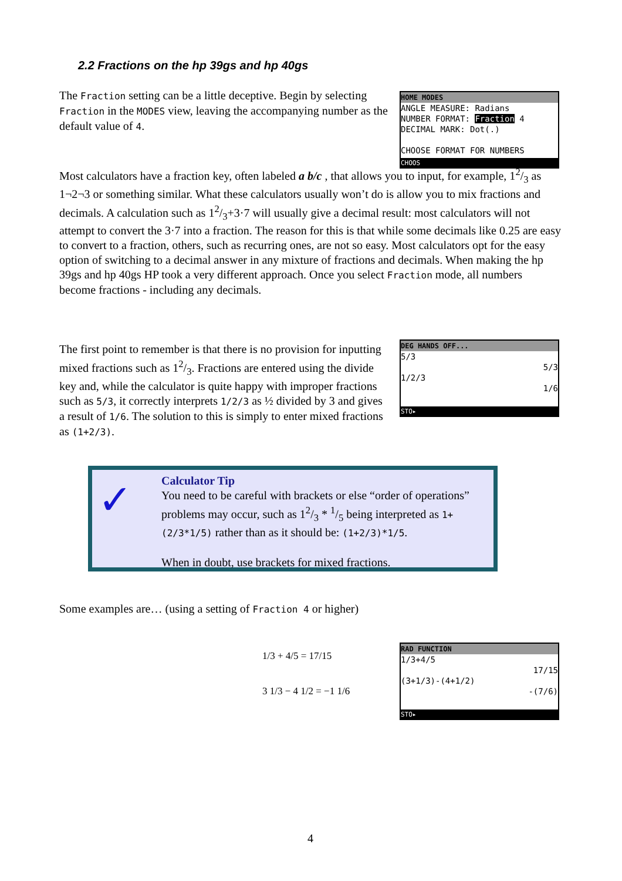2.2 Fractions on the hp 39gs and hp 40gs
The Fraction setting can be a little deceptive. Begin by selecting Fraction in the MODES view, leaving the accompanying number as the default value of 4.
HOME MODES
ANGLE MEASURE: Radians
NUMBER FORMAT: Fraction 4
DECIMAL MARK: Dot(.)
CHOOSE FORMAT FOR NUMBERS
CHOOS
Most calculators have a fraction key, often labeled a b/c , that allows you to input, for example, 12/3 as 1¬2¬3 or something similar. What these calculators usually won’t do is allow you to mix fractions and decimals. A calculation such as 12/3+3·7 will usually give a decimal result: most calculators will not attempt to convert the 3·7 into a fraction. The reason for this is that while some decimals like 0.25 are easy to convert to a fraction, others, such as recurring ones, are not so easy. Most calculators opt for the easy option of switching to a decimal answer in any mixture of fractions and decimals. When making the hp 39gs and hp 40gs HP took a very different approach. Once you select Fraction mode, all numbers become fractions - including any decimals.
The first point to remember is that there is no provision for inputting mixed fractions such as 12/3. Fractions are entered using the divide key and, while the calculator is quite happy with improper fractions such as 5/3, it correctly interprets 1/2/3 as ½ divided by 3 and gives a result of 1/6. The solution to this is simply to enter mixed fractions as (1+2/3).
DEG HANDS OFF...
5/3
5/3
1/2/3
1/6
STO▸
✓
Calculator Tip
You need to be careful with brackets or else “order of operations” problems may occur, such as 12/3 * 1/5 being interpreted as 1+(2/3*1/5) rather than as it should be: (1+2/3)*1/5.
When in doubt, use brackets for mixed fractions.
Some examples are… (using a setting of Fraction 4 or higher)
1/3 + 4/5 = 17/15
3 1/3 − 4 1/2 = −1 1/6
RAD FUNCTION
1/3+4/5
17/15
(3+1/3)-(4+1/2)
-(7/6)
STO▸
4